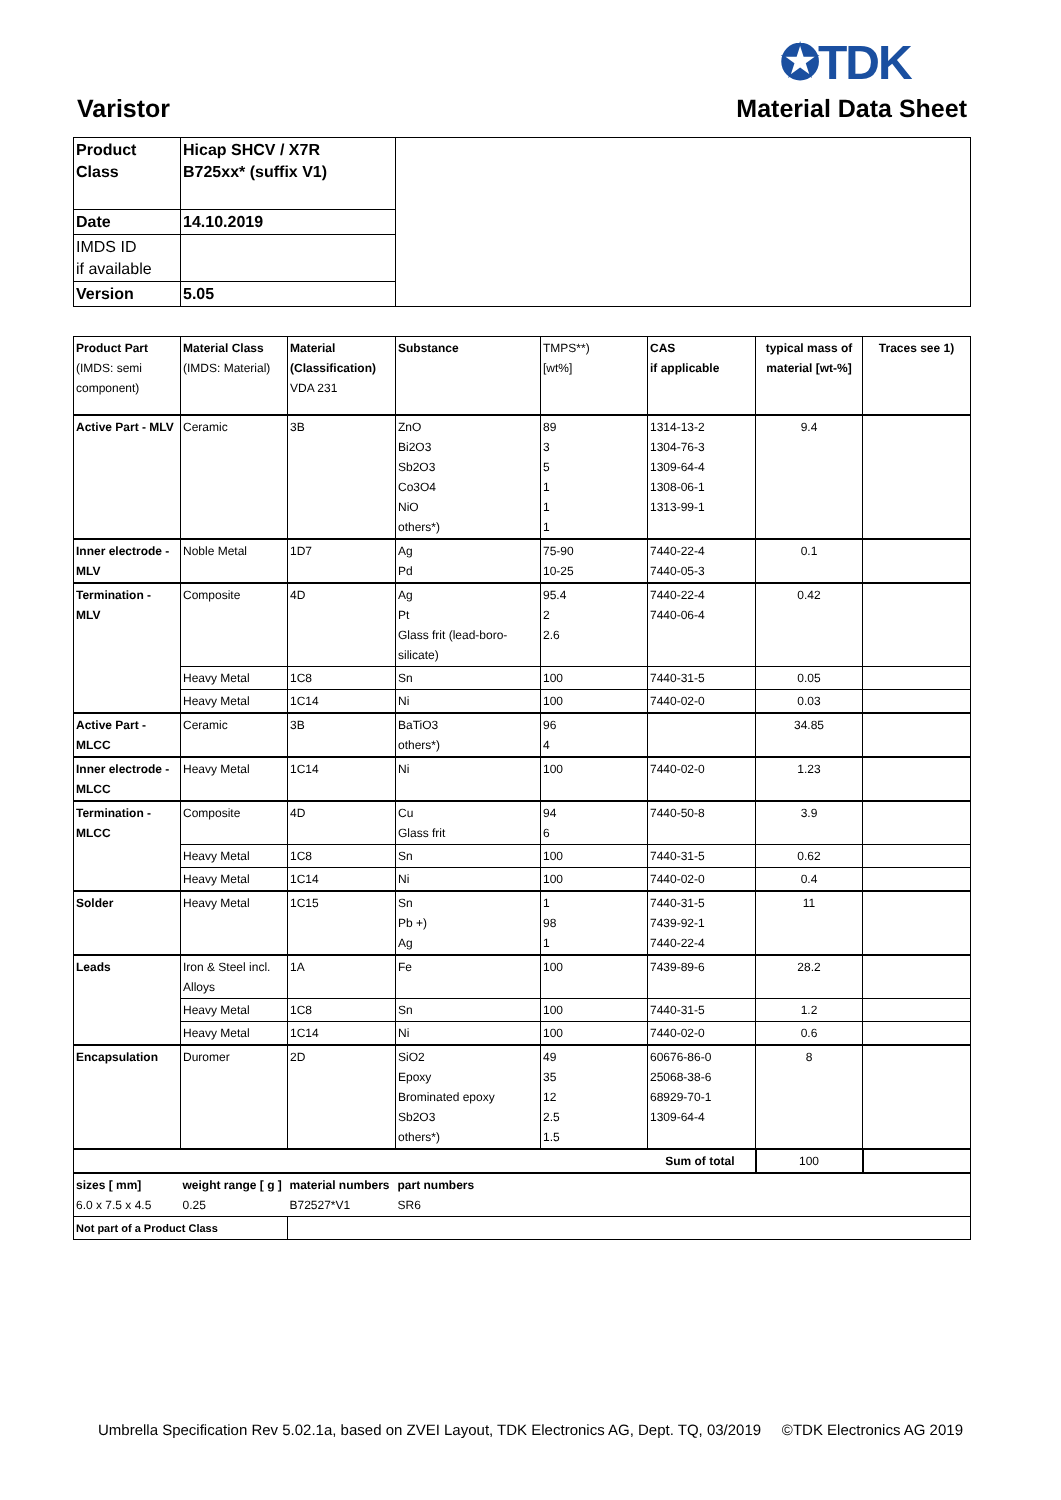✪TDK
Varistor Material Data Sheet
| Product Class | Hicap SHCV / X7R B725xx* (suffix V1) | |
| Date | 14.10.2019 | |
| IMDS ID if available | | |
| Version | 5.05 | |
| Product Part (IMDS: semi component) | Material Class (IMDS: Material) | Material (Classification) VDA 231 | Substance | TMPS**) [wt%] | CAS if applicable | typical mass of material [wt-%] | Traces see 1) |
| Active Part - MLV | Ceramic | 3B | ZnO Bi2O3 Sb2O3 Co3O4 NiO others*) | 89 3 5 1 1 1 | 1314-13-2 1304-76-3 1309-64-4 1308-06-1 1313-99-1 | 9.4 | |
| Inner electrode - MLV | Noble Metal | 1D7 | Ag Pd | 75-90 10-25 | 7440-22-4 7440-05-3 | 0.1 | |
| Termination - MLV | Composite | 4D | Ag Pt Glass frit (lead-boro-silicate) | 95.4 2 2.6 | 7440-22-4 7440-06-4 | 0.42 | |
| | Heavy Metal | 1C8 | Sn | 100 | 7440-31-5 | 0.05 | |
| | Heavy Metal | 1C14 | Ni | 100 | 7440-02-0 | 0.03 | |
| Active Part - MLCC | Ceramic | 3B | BaTiO3 others*) | 96 4 | | 34.85 | |
| Inner electrode - MLCC | Heavy Metal | 1C14 | Ni | 100 | 7440-02-0 | 1.23 | |
| Termination - MLCC | Composite | 4D | Cu Glass frit | 94 6 | 7440-50-8 | 3.9 | |
| | Heavy Metal | 1C8 | Sn | 100 | 7440-31-5 | 0.62 | |
| | Heavy Metal | 1C14 | Ni | 100 | 7440-02-0 | 0.4 | |
| Solder | Heavy Metal | 1C15 | Sn Pb +) Ag | 1 98 1 | 7440-31-5 7439-92-1 7440-22-4 | 11 | |
| Leads | Iron & Steel incl. Alloys | 1A | Fe | 100 | 7439-89-6 | 28.2 | |
| | Heavy Metal | 1C8 | Sn | 100 | 7440-31-5 | 1.2 | |
| | Heavy Metal | 1C14 | Ni | 100 | 7440-02-0 | 0.6 | |
| Encapsulation | Duromer | 2D | SiO2 Epoxy Brominated epoxy Sb2O3 others*) | 49 35 12 2.5 1.5 | 60676-86-0 25068-38-6 68929-70-1 1309-64-4 | 8 | |
| Sum of total | | | | | | 100 | |
| sizes [ mm] 6.0 x 7.5 x 4.5 | weight range [ g ] 0.25 | material numbers B72527*V1 | part numbers SR6 | | | | |
| Not part of a Product Class | | | | | | | |
Umbrella Specification Rev 5.02.1a, based on ZVEI Layout, TDK Electronics AG, Dept. TQ, 03/2019 ©TDK Electronics AG 2019